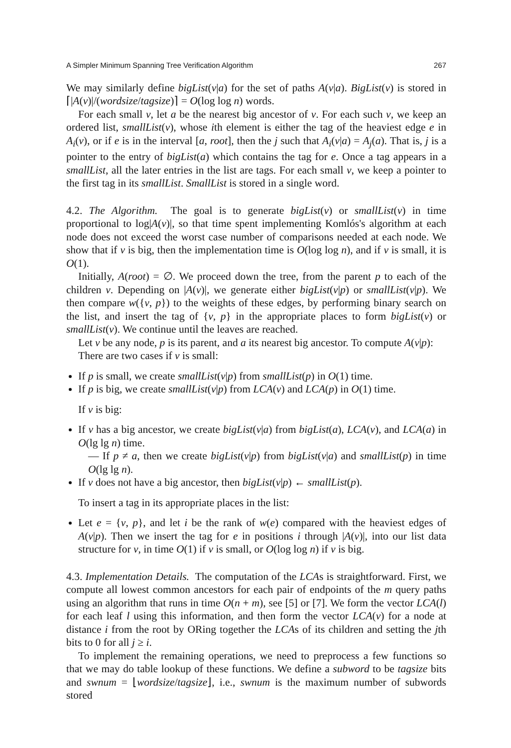A Simpler Minimum Spanning Tree Verification Algorithm 267
We may similarly define bigList(v|a) for the set of paths A(v|a). BigList(v) is stored in ⌈|A(v)|/(wordsize/tagsize)⌉ = O(log log n) words.
For each small v, let a be the nearest big ancestor of v. For each such v, we keep an ordered list, smallList(v), whose ith element is either the tag of the heaviest edge e in A<sub>i</sub>(v), or if e is in the interval [a, root], then the j such that A<sub>i</sub>(v|a) = A<sub>j</sub>(a). That is, j is a pointer to the entry of bigList(a) which contains the tag for e. Once a tag appears in a smallList, all the later entries in the list are tags. For each small v, we keep a pointer to the first tag in its smallList. SmallList is stored in a single word.
4.2. The Algorithm. The goal is to generate bigList(v) or smallList(v) in time proportional to log|A(v)|, so that time spent implementing Komlós's algorithm at each node does not exceed the worst case number of comparisons needed at each node. We show that if v is big, then the implementation time is O(log log n), and if v is small, it is O(1).
Initially, A(root) = ∅. We proceed down the tree, from the parent p to each of the children v. Depending on |A(v)|, we generate either bigList(v|p) or smallList(v|p). We then compare w({v, p}) to the weights of these edges, by performing binary search on the list, and insert the tag of {v, p} in the appropriate places to form bigList(v) or smallList(v). We continue until the leaves are reached.
Let v be any node, p is its parent, and a its nearest big ancestor. To compute A(v|p):
There are two cases if v is small:
If p is small, we create smallList(v|p) from smallList(p) in O(1) time.
If p is big, we create smallList(v|p) from LCA(v) and LCA(p) in O(1) time.
If v is big:
If v has a big ancestor, we create bigList(v|a) from bigList(a), LCA(v), and LCA(a) in O(lg lg n) time.
— If p ≠ a, then we create bigList(v|p) from bigList(v|a) and smallList(p) in time O(lg lg n).
If v does not have a big ancestor, then bigList(v|p) ← smallList(p).
To insert a tag in its appropriate places in the list:
Let e = {v, p}, and let i be the rank of w(e) compared with the heaviest edges of A(v|p). Then we insert the tag for e in positions i through |A(v)|, into our list data structure for v, in time O(1) if v is small, or O(log log n) if v is big.
4.3. Implementation Details. The computation of the LCAs is straightforward. First, we compute all lowest common ancestors for each pair of endpoints of the m query paths using an algorithm that runs in time O(n + m), see [5] or [7]. We form the vector LCA(l) for each leaf l using this information, and then form the vector LCA(v) for a node at distance i from the root by ORing together the LCAs of its children and setting the jth bits to 0 for all j ≥ i.
To implement the remaining operations, we need to preprocess a few functions so that we may do table lookup of these functions. We define a subword to be tagsize bits and swnum = ⌊wordsize/tagsize⌋, i.e., swnum is the maximum number of subwords stored